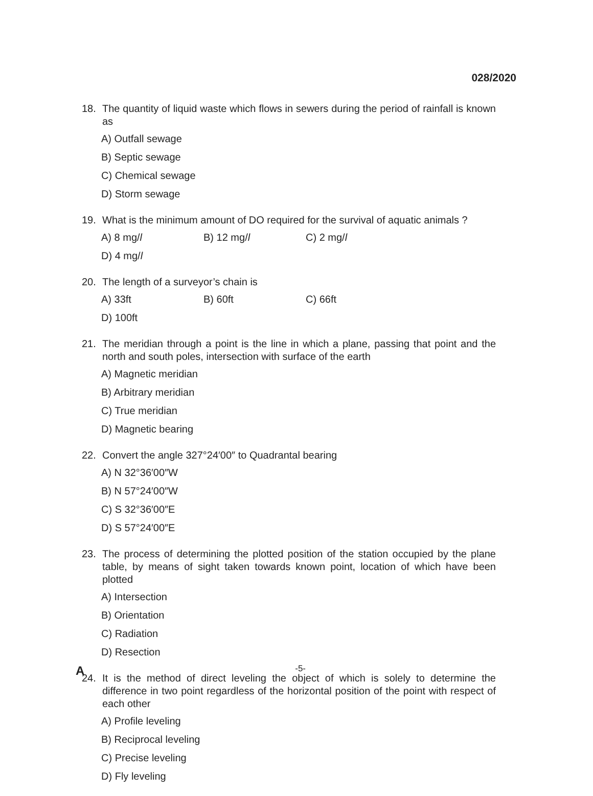028/2020
18. The quantity of liquid waste which flows in sewers during the period of rainfall is known as
A) Outfall sewage B) Septic sewage C) Chemical sewage D) Storm sewage
19. What is the minimum amount of DO required for the survival of aquatic animals ?
A) 8 mg/l B) 12 mg/l C) 2 mg/l D) 4 mg/l
20. The length of a surveyor’s chain is
A) 33ft B) 60ft C) 66ft D) 100ft
21. The meridian through a point is the line in which a plane, passing that point and the north and south poles, intersection with surface of the earth
A) Magnetic meridian B) Arbitrary meridian C) True meridian D) Magnetic bearing
22. Convert the angle 327°24′00″ to Quadrantal bearing
A) N 32°36′00″W B) N 57°24′00″W C) S 32°36′00″E D) S 57°24′00″E
23. The process of determining the plotted position of the station occupied by the plane table, by means of sight taken towards known point, location of which have been plotted
A) Intersection B) Orientation C) Radiation D) Resection
24. It is the method of direct leveling the object of which is solely to determine the difference in two point regardless of the horizontal position of the point with respect of each other
A) Profile leveling B) Reciprocal leveling C) Precise leveling D) Fly leveling
A -5-